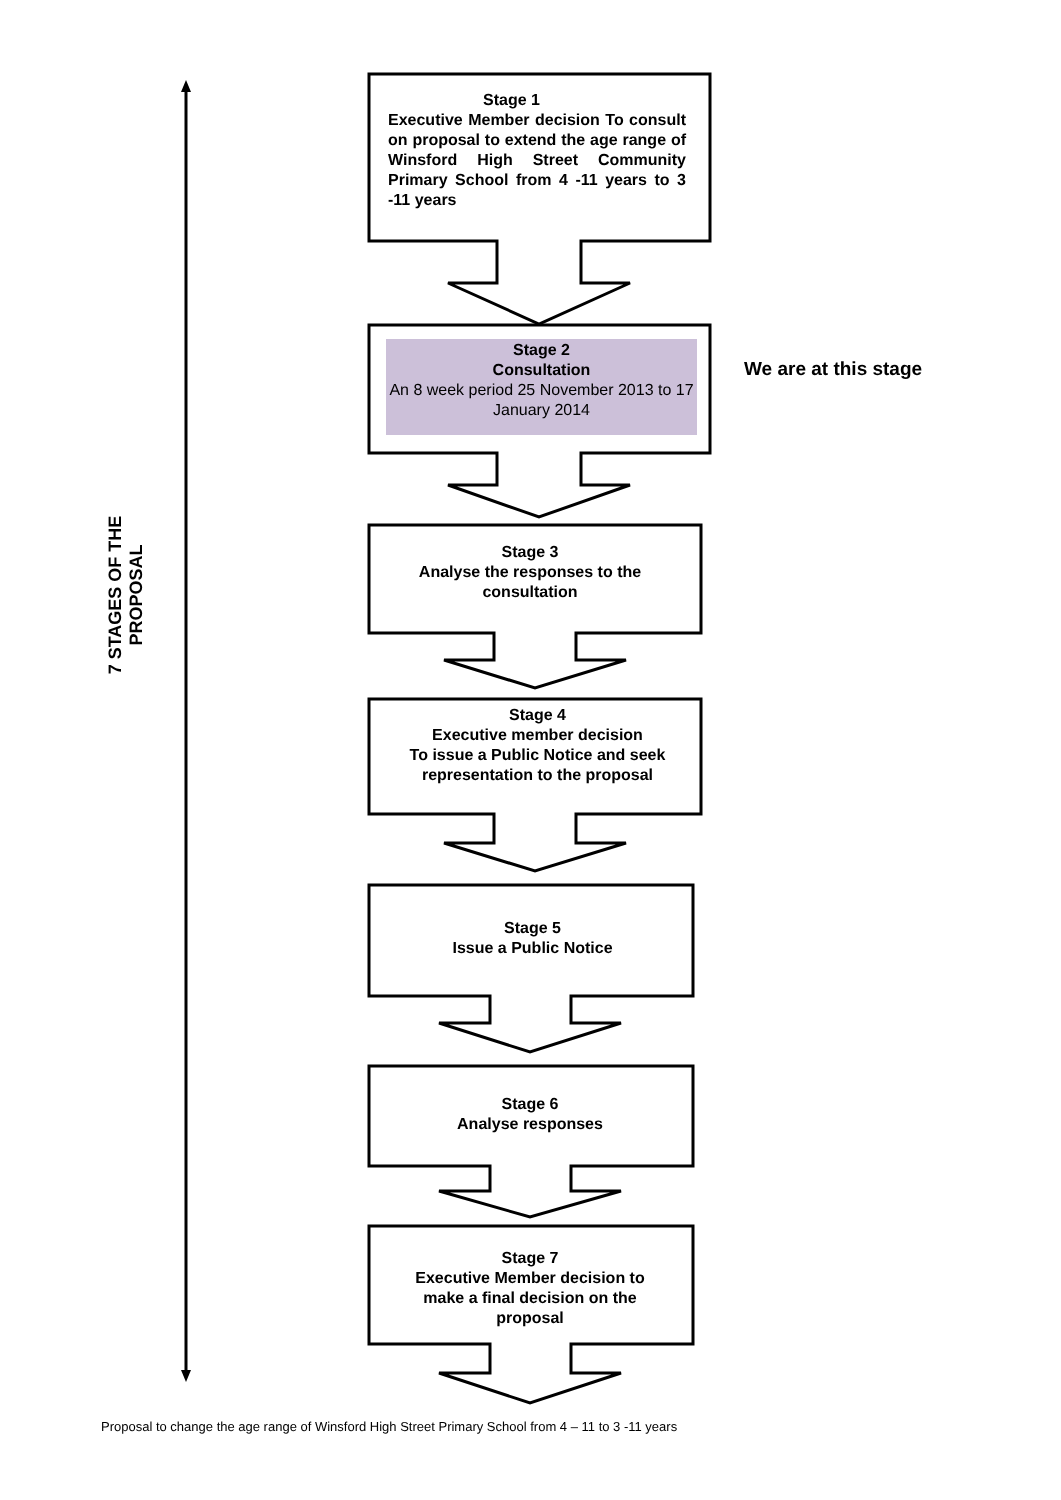7 STAGES OF THE PROPOSAL
Stage 1
Executive Member decision To consult on proposal to extend the age range of Winsford High Street Community Primary School from 4 -11 years to 3 -11 years
Stage 2
Consultation
An 8 week period 25 November 2013 to 17 January 2014
We are at this stage
Stage 3
Analyse the responses to the consultation
Stage 4
Executive member decision
To issue a Public Notice and seek representation to the proposal
Stage 5
Issue a Public Notice
Stage 6
Analyse responses
Stage 7
Executive Member decision to make a final decision on the proposal
Proposal to change the age range of Winsford High Street Primary School from 4 – 11 to 3 -11 years